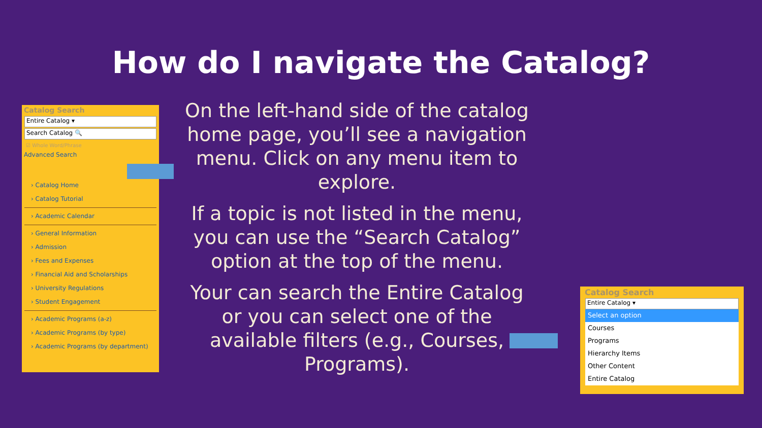How do I navigate the Catalog?
Catalog Search
Entire Catalog ▾
Search Catalog 🔍
☑ Whole Word/Phrase
Advanced Search
› Catalog Home
› Catalog Tutorial
› Academic Calendar
› General Information
› Admission
› Fees and Expenses
› Financial Aid and Scholarships
› University Regulations
› Student Engagement
› Academic Programs (a-z)
› Academic Programs (by type)
› Academic Programs (by department)
On the left-hand side of the catalog home page, you’ll see a navigation menu. Click on any menu item to explore.
If a topic is not listed in the menu, you can use the “Search Catalog” option at the top of the menu.
Your can search the Entire Catalog or you can select one of the available filters (e.g., Courses, Programs).
Catalog Search
Entire Catalog ▾
Select an option
Courses
Programs
Hierarchy Items
Other Content
Entire Catalog